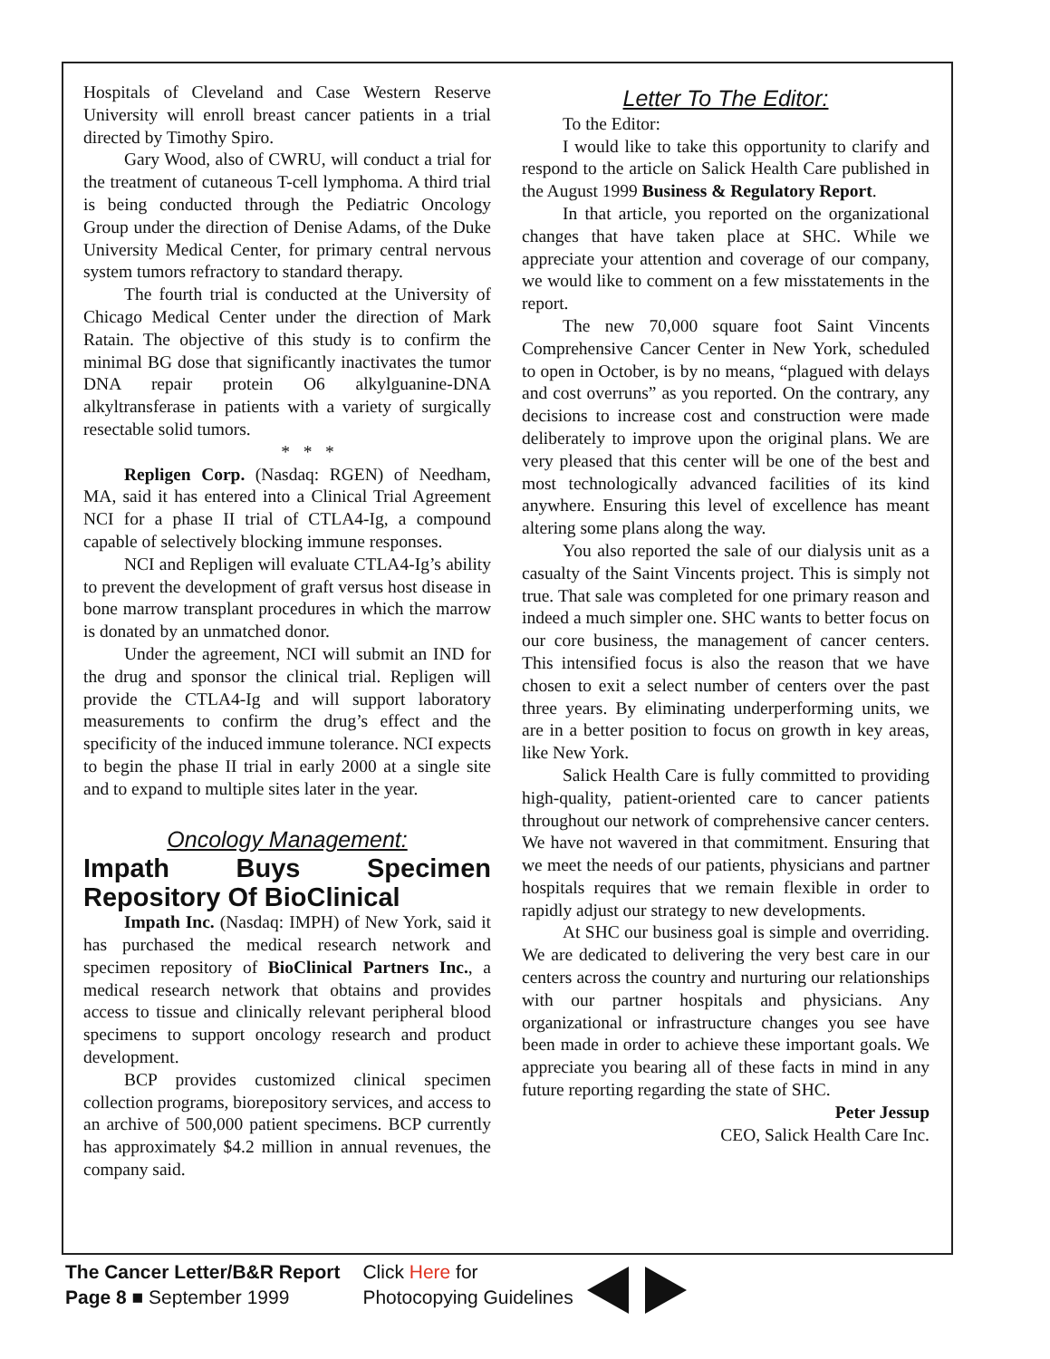Hospitals of Cleveland and Case Western Reserve University will enroll breast cancer patients in a trial directed by Timothy Spiro.
Gary Wood, also of CWRU, will conduct a trial for the treatment of cutaneous T-cell lymphoma. A third trial is being conducted through the Pediatric Oncology Group under the direction of Denise Adams, of the Duke University Medical Center, for primary central nervous system tumors refractory to standard therapy.
The fourth trial is conducted at the University of Chicago Medical Center under the direction of Mark Ratain. The objective of this study is to confirm the minimal BG dose that significantly inactivates the tumor DNA repair protein O6 alkylguanine-DNA alkyltransferase in patients with a variety of surgically resectable solid tumors.
* * *
Repligen Corp. (Nasdaq: RGEN) of Needham, MA, said it has entered into a Clinical Trial Agreement NCI for a phase II trial of CTLA4-Ig, a compound capable of selectively blocking immune responses.
NCI and Repligen will evaluate CTLA4-Ig’s ability to prevent the development of graft versus host disease in bone marrow transplant procedures in which the marrow is donated by an unmatched donor.
Under the agreement, NCI will submit an IND for the drug and sponsor the clinical trial. Repligen will provide the CTLA4-Ig and will support laboratory measurements to confirm the drug’s effect and the specificity of the induced immune tolerance. NCI expects to begin the phase II trial in early 2000 at a single site and to expand to multiple sites later in the year.
Oncology Management:
Impath Buys Specimen Repository Of BioClinical
Impath Inc. (Nasdaq: IMPH) of New York, said it has purchased the medical research network and specimen repository of BioClinical Partners Inc., a medical research network that obtains and provides access to tissue and clinically relevant peripheral blood specimens to support oncology research and product development.
BCP provides customized clinical specimen collection programs, biorepository services, and access to an archive of 500,000 patient specimens. BCP currently has approximately $4.2 million in annual revenues, the company said.
Letter To The Editor:
To the Editor:
I would like to take this opportunity to clarify and respond to the article on Salick Health Care published in the August 1999 Business & Regulatory Report.
In that article, you reported on the organizational changes that have taken place at SHC. While we appreciate your attention and coverage of our company, we would like to comment on a few misstatements in the report.
The new 70,000 square foot Saint Vincents Comprehensive Cancer Center in New York, scheduled to open in October, is by no means, “plagued with delays and cost overruns” as you reported. On the contrary, any decisions to increase cost and construction were made deliberately to improve upon the original plans. We are very pleased that this center will be one of the best and most technologically advanced facilities of its kind anywhere. Ensuring this level of excellence has meant altering some plans along the way.
You also reported the sale of our dialysis unit as a casualty of the Saint Vincents project. This is simply not true. That sale was completed for one primary reason and indeed a much simpler one. SHC wants to better focus on our core business, the management of cancer centers. This intensified focus is also the reason that we have chosen to exit a select number of centers over the past three years. By eliminating underperforming units, we are in a better position to focus on growth in key areas, like New York.
Salick Health Care is fully committed to providing high-quality, patient-oriented care to cancer patients throughout our network of comprehensive cancer centers. We have not wavered in that commitment. Ensuring that we meet the needs of our patients, physicians and partner hospitals requires that we remain flexible in order to rapidly adjust our strategy to new developments.
At SHC our business goal is simple and overriding. We are dedicated to delivering the very best care in our centers across the country and nurturing our relationships with our partner hospitals and physicians. Any organizational or infrastructure changes you see have been made in order to achieve these important goals. We appreciate you bearing all of these facts in mind in any future reporting regarding the state of SHC.
Peter Jessup
CEO, Salick Health Care Inc.
The Cancer Letter/B&R Report
Page 8 ■ September 1999
Click Here for
Photocopying Guidelines